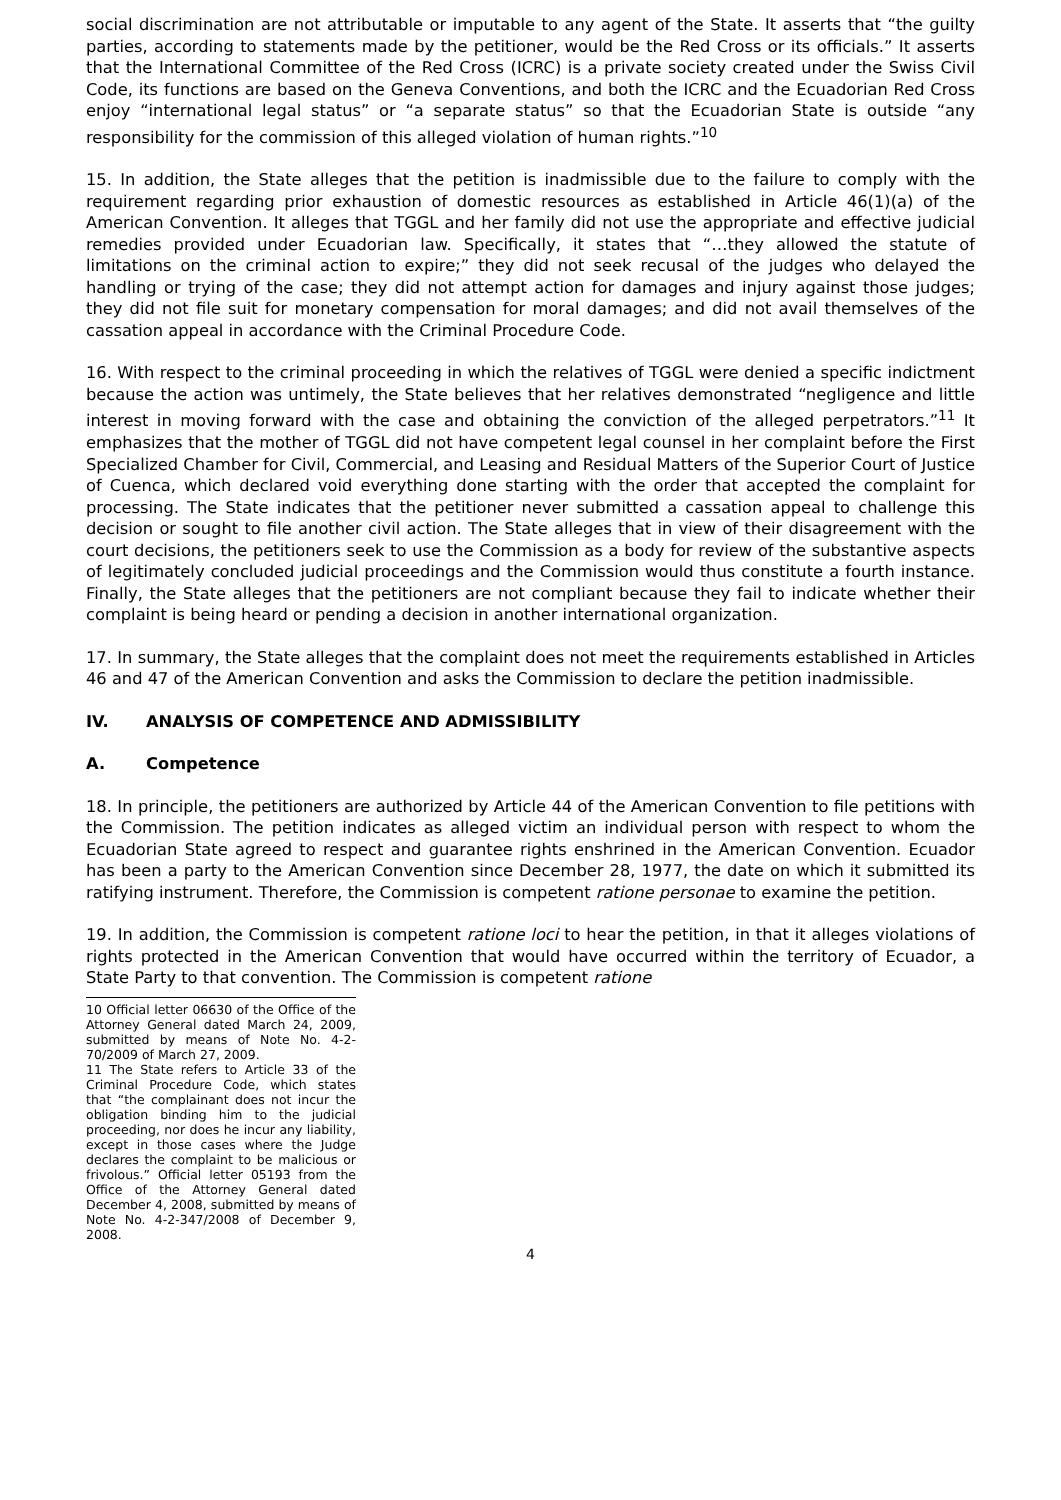social discrimination are not attributable or imputable to any agent of the State. It asserts that “the guilty parties, according to statements made by the petitioner, would be the Red Cross or its officials.” It asserts that the International Committee of the Red Cross (ICRC) is a private society created under the Swiss Civil Code, its functions are based on the Geneva Conventions, and both the ICRC and the Ecuadorian Red Cross enjoy “international legal status” or “a separate status” so that the Ecuadorian State is outside “any responsibility for the commission of this alleged violation of human rights.”<sup>10</sup>
15. In addition, the State alleges that the petition is inadmissible due to the failure to comply with the requirement regarding prior exhaustion of domestic resources as established in Article 46(1)(a) of the American Convention. It alleges that TGGL and her family did not use the appropriate and effective judicial remedies provided under Ecuadorian law. Specifically, it states that “…they allowed the statute of limitations on the criminal action to expire;” they did not seek recusal of the judges who delayed the handling or trying of the case; they did not attempt action for damages and injury against those judges; they did not file suit for monetary compensation for moral damages; and did not avail themselves of the cassation appeal in accordance with the Criminal Procedure Code.
16. With respect to the criminal proceeding in which the relatives of TGGL were denied a specific indictment because the action was untimely, the State believes that her relatives demonstrated “negligence and little interest in moving forward with the case and obtaining the conviction of the alleged perpetrators.”<sup>11</sup> It emphasizes that the mother of TGGL did not have competent legal counsel in her complaint before the First Specialized Chamber for Civil, Commercial, and Leasing and Residual Matters of the Superior Court of Justice of Cuenca, which declared void everything done starting with the order that accepted the complaint for processing. The State indicates that the petitioner never submitted a cassation appeal to challenge this decision or sought to file another civil action. The State alleges that in view of their disagreement with the court decisions, the petitioners seek to use the Commission as a body for review of the substantive aspects of legitimately concluded judicial proceedings and the Commission would thus constitute a fourth instance. Finally, the State alleges that the petitioners are not compliant because they fail to indicate whether their complaint is being heard or pending a decision in another international organization.
17. In summary, the State alleges that the complaint does not meet the requirements established in Articles 46 and 47 of the American Convention and asks the Commission to declare the petition inadmissible.
IV. ANALYSIS OF COMPETENCE AND ADMISSIBILITY
A. Competence
18. In principle, the petitioners are authorized by Article 44 of the American Convention to file petitions with the Commission. The petition indicates as alleged victim an individual person with respect to whom the Ecuadorian State agreed to respect and guarantee rights enshrined in the American Convention. Ecuador has been a party to the American Convention since December 28, 1977, the date on which it submitted its ratifying instrument. Therefore, the Commission is competent ratione personae to examine the petition.
19. In addition, the Commission is competent ratione loci to hear the petition, in that it alleges violations of rights protected in the American Convention that would have occurred within the territory of Ecuador, a State Party to that convention. The Commission is competent ratione
10 Official letter 06630 of the Office of the Attorney General dated March 24, 2009, submitted by means of Note No. 4-2-70/2009 of March 27, 2009.
11 The State refers to Article 33 of the Criminal Procedure Code, which states that “the complainant does not incur the obligation binding him to the judicial proceeding, nor does he incur any liability, except in those cases where the Judge declares the complaint to be malicious or frivolous.” Official letter 05193 from the Office of the Attorney General dated December 4, 2008, submitted by means of Note No. 4-2-347/2008 of December 9, 2008.
4